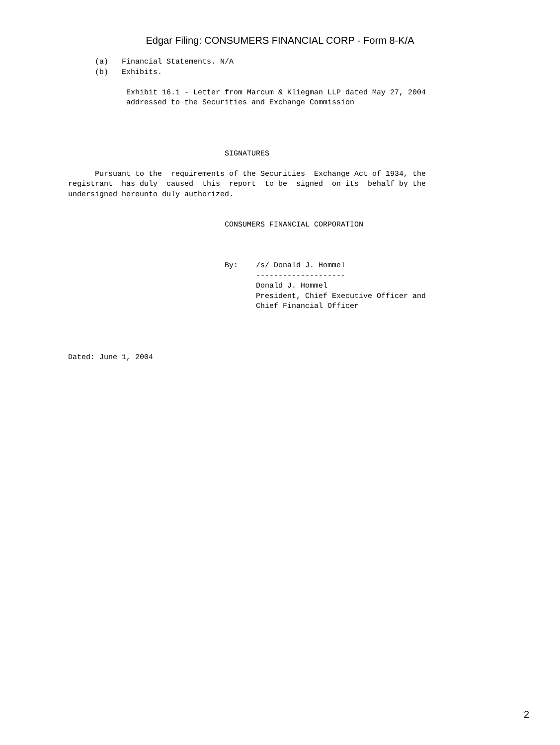Edgar Filing: CONSUMERS FINANCIAL CORP - Form 8-K/A
      (a)   Financial Statements. N/A
      (b)   Exhibits.

             Exhibit 16.1 - Letter from Marcum & Kliegman LLP dated May 27, 2004
             addressed to the Securities and Exchange Commission




                                   SIGNATURES

      Pursuant to the  requirements of the Securities  Exchange Act of 1934, the
registrant  has duly  caused  this  report  to be  signed  on its  behalf by the
undersigned hereunto duly authorized.


                                   CONSUMERS FINANCIAL CORPORATION



                                   By:    /s/ Donald J. Hommel
                                          --------------------
                                          Donald J. Hommel
                                          President, Chief Executive Officer and
                                          Chief Financial Officer




Dated: June 1, 2004
2